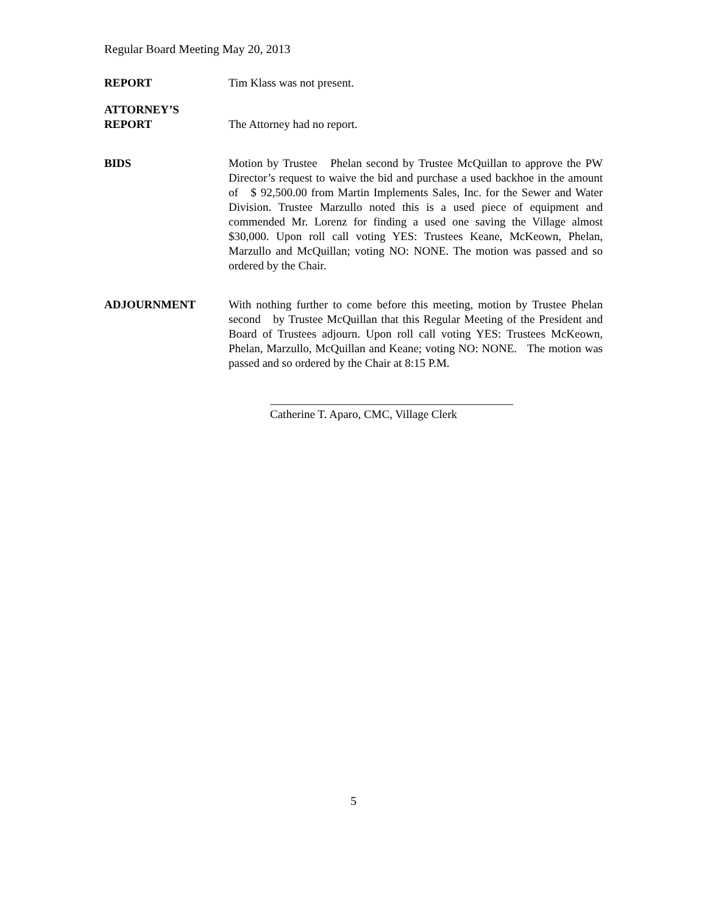Regular Board Meeting May 20, 2013
REPORT Tim Klass was not present.
ATTORNEY’S
REPORT
The Attorney had no report.
BIDS Motion by Trustee Phelan second by Trustee McQuillan to approve the PW Director’s request to waive the bid and purchase a used backhoe in the amount of $ 92,500.00 from Martin Implements Sales, Inc. for the Sewer and Water Division. Trustee Marzullo noted this is a used piece of equipment and commended Mr. Lorenz for finding a used one saving the Village almost $30,000. Upon roll call voting YES: Trustees Keane, McKeown, Phelan, Marzullo and McQuillan; voting NO: NONE. The motion was passed and so ordered by the Chair.
ADJOURNMENT With nothing further to come before this meeting, motion by Trustee Phelan second by Trustee McQuillan that this Regular Meeting of the President and Board of Trustees adjourn. Upon roll call voting YES: Trustees McKeown, Phelan, Marzullo, McQuillan and Keane; voting NO: NONE. The motion was passed and so ordered by the Chair at 8:15 P.M.
__________________________________________
Catherine T. Aparo, CMC, Village Clerk
5